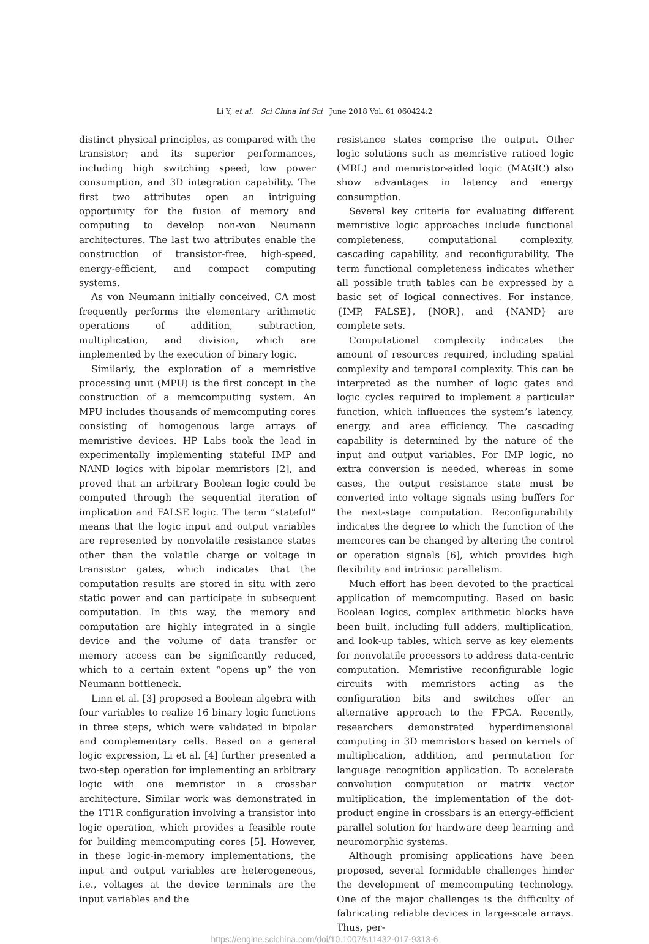Li Y, et al. Sci China Inf Sci June 2018 Vol. 61 060424:2
distinct physical principles, as compared with the transistor; and its superior performances, including high switching speed, low power consumption, and 3D integration capability. The first two attributes open an intriguing opportunity for the fusion of memory and computing to develop non-von Neumann architectures. The last two attributes enable the construction of transistor-free, high-speed, energy-efficient, and compact computing systems.
As von Neumann initially conceived, CA most frequently performs the elementary arithmetic operations of addition, subtraction, multiplication, and division, which are implemented by the execution of binary logic.
Similarly, the exploration of a memristive processing unit (MPU) is the first concept in the construction of a memcomputing system. An MPU includes thousands of memcomputing cores consisting of homogenous large arrays of memristive devices. HP Labs took the lead in experimentally implementing stateful IMP and NAND logics with bipolar memristors [2], and proved that an arbitrary Boolean logic could be computed through the sequential iteration of implication and FALSE logic. The term “stateful” means that the logic input and output variables are represented by nonvolatile resistance states other than the volatile charge or voltage in transistor gates, which indicates that the computation results are stored in situ with zero static power and can participate in subsequent computation. In this way, the memory and computation are highly integrated in a single device and the volume of data transfer or memory access can be significantly reduced, which to a certain extent “opens up” the von Neumann bottleneck.
Linn et al. [3] proposed a Boolean algebra with four variables to realize 16 binary logic functions in three steps, which were validated in bipolar and complementary cells. Based on a general logic expression, Li et al. [4] further presented a two-step operation for implementing an arbitrary logic with one memristor in a crossbar architecture. Similar work was demonstrated in the 1T1R configuration involving a transistor into logic operation, which provides a feasible route for building memcomputing cores [5]. However, in these logic-in-memory implementations, the input and output variables are heterogeneous, i.e., voltages at the device terminals are the input variables and the
resistance states comprise the output. Other logic solutions such as memristive ratioed logic (MRL) and memristor-aided logic (MAGIC) also show advantages in latency and energy consumption.
Several key criteria for evaluating different memristive logic approaches include functional completeness, computational complexity, cascading capability, and reconfigurability. The term functional completeness indicates whether all possible truth tables can be expressed by a basic set of logical connectives. For instance, {IMP, FALSE}, {NOR}, and {NAND} are complete sets.
Computational complexity indicates the amount of resources required, including spatial complexity and temporal complexity. This can be interpreted as the number of logic gates and logic cycles required to implement a particular function, which influences the system’s latency, energy, and area efficiency. The cascading capability is determined by the nature of the input and output variables. For IMP logic, no extra conversion is needed, whereas in some cases, the output resistance state must be converted into voltage signals using buffers for the next-stage computation. Reconfigurability indicates the degree to which the function of the memcores can be changed by altering the control or operation signals [6], which provides high flexibility and intrinsic parallelism.
Much effort has been devoted to the practical application of memcomputing. Based on basic Boolean logics, complex arithmetic blocks have been built, including full adders, multiplication, and look-up tables, which serve as key elements for nonvolatile processors to address data-centric computation. Memristive reconfigurable logic circuits with memristors acting as the configuration bits and switches offer an alternative approach to the FPGA. Recently, researchers demonstrated hyperdimensional computing in 3D memristors based on kernels of multiplication, addition, and permutation for language recognition application. To accelerate convolution computation or matrix vector multiplication, the implementation of the dot-product engine in crossbars is an energy-efficient parallel solution for hardware deep learning and neuromorphic systems.
Although promising applications have been proposed, several formidable challenges hinder the development of memcomputing technology. One of the major challenges is the difficulty of fabricating reliable devices in large-scale arrays. Thus, per-
https://engine.scichina.com/doi/10.1007/s11432-017-9313-6